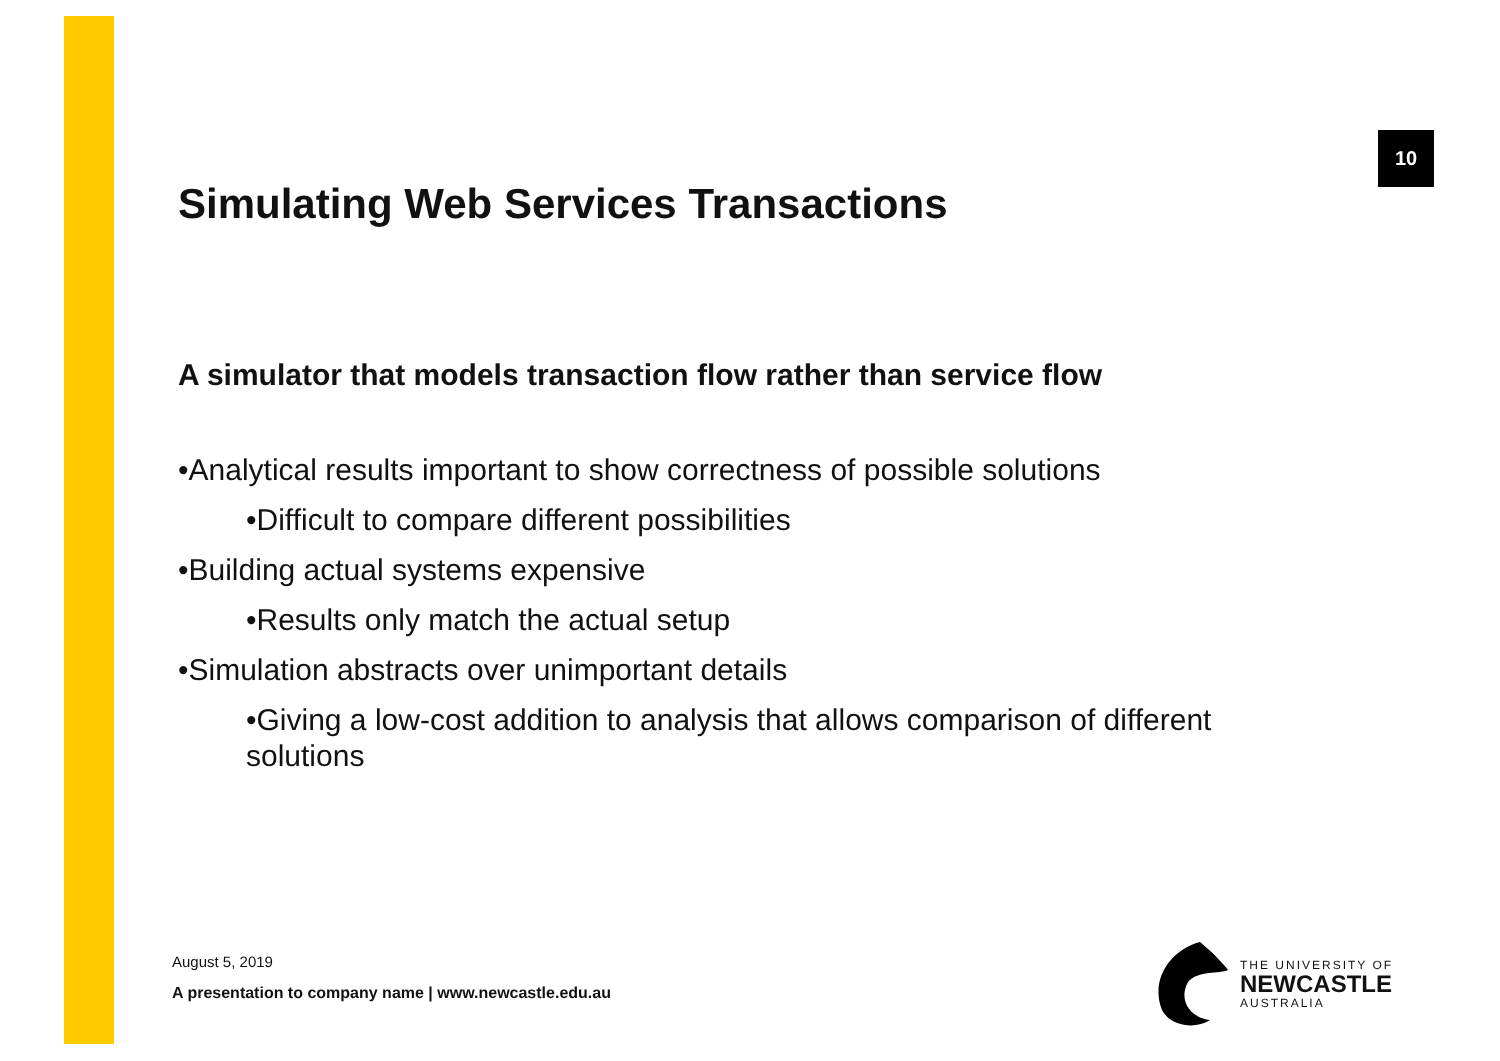10
Simulating Web Services Transactions
A simulator that models transaction flow rather than service flow
•Analytical results important to show correctness of possible solutions
•Difficult to compare different possibilities
•Building actual systems expensive
•Results only match the actual setup
•Simulation abstracts over unimportant details
•Giving a low-cost addition to analysis that allows comparison of different solutions
August 5, 2019
A presentation to company name | www.newcastle.edu.au
THE UNIVERSITY OF
NEWCASTLE
AUSTRALIA